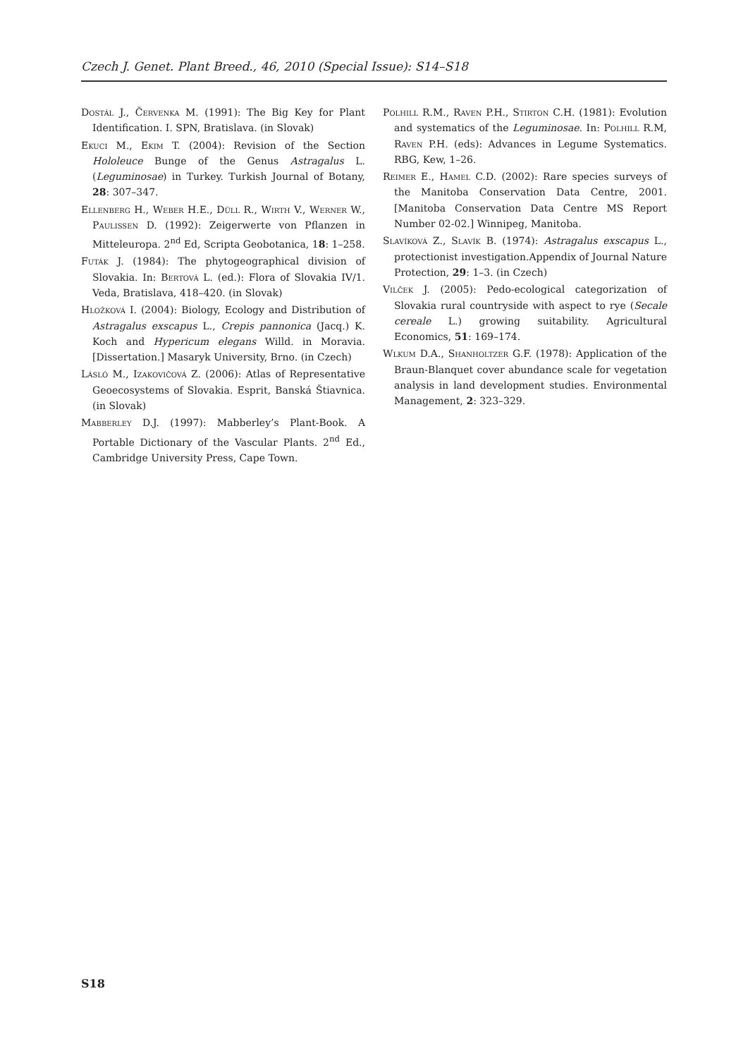Czech J. Genet. Plant Breed., 46, 2010 (Special Issue): S14–S18
Dostál J., Červenka M. (1991): The Big Key for Plant Identification. I. SPN, Bratislava. (in Slovak)
Ekuci M., Ekim T. (2004): Revision of the Section Hololeuce Bunge of the Genus Astragalus L. (Leguminosae) in Turkey. Turkish Journal of Botany, 28: 307–347.
Ellenberg H., Weber H.E., Düll R., Wirth V., Werner W., Paulissen D. (1992): Zeigerwerte von Pflanzen in Mitteleuropa. 2<sup>nd</sup> Ed, Scripta Geobotanica, 18: 1–258.
Futák J. (1984): The phytogeographical division of Slovakia. In: Bertová L. (ed.): Flora of Slovakia IV/1. Veda, Bratislava, 418–420. (in Slovak)
Hložková I. (2004): Biology, Ecology and Distribution of Astragalus exscapus L., Crepis pannonica (Jacq.) K. Koch and Hypericum elegans Willd. in Moravia. [Dissertation.] Masaryk University, Brno. (in Czech)
Lásló M., Izakovičová Z. (2006): Atlas of Representative Geoecosystems of Slovakia. Esprit, Banská Štiavnica. (in Slovak)
Mabberley D.J. (1997): Mabberley’s Plant-Book. A Portable Dictionary of the Vascular Plants. 2<sup>nd</sup> Ed., Cambridge University Press, Cape Town.
Polhill R.M., Raven P.H., Stirton C.H. (1981): Evolution and systematics of the Leguminosae. In: Polhill R.M, Raven P.H. (eds): Advances in Legume Systematics. RBG, Kew, 1–26.
Reimer E., Hamel C.D. (2002): Rare species surveys of the Manitoba Conservation Data Centre, 2001. [Manitoba Conservation Data Centre MS Report Number 02-02.] Winnipeg, Manitoba.
Slavíková Z., Slavík B. (1974): Astragalus exscapus L., protectionist investigation.Appendix of Journal Nature Protection, 29: 1–3. (in Czech)
Vilček J. (2005): Pedo-ecological categorization of Slovakia rural countryside with aspect to rye (Secale cereale L.) growing suitability. Agricultural Economics, 51: 169–174.
Wlkum D.A., Shanholtzer G.F. (1978): Application of the Braun-Blanquet cover abundance scale for vegetation analysis in land development studies. Environmental Management, 2: 323–329.
S18